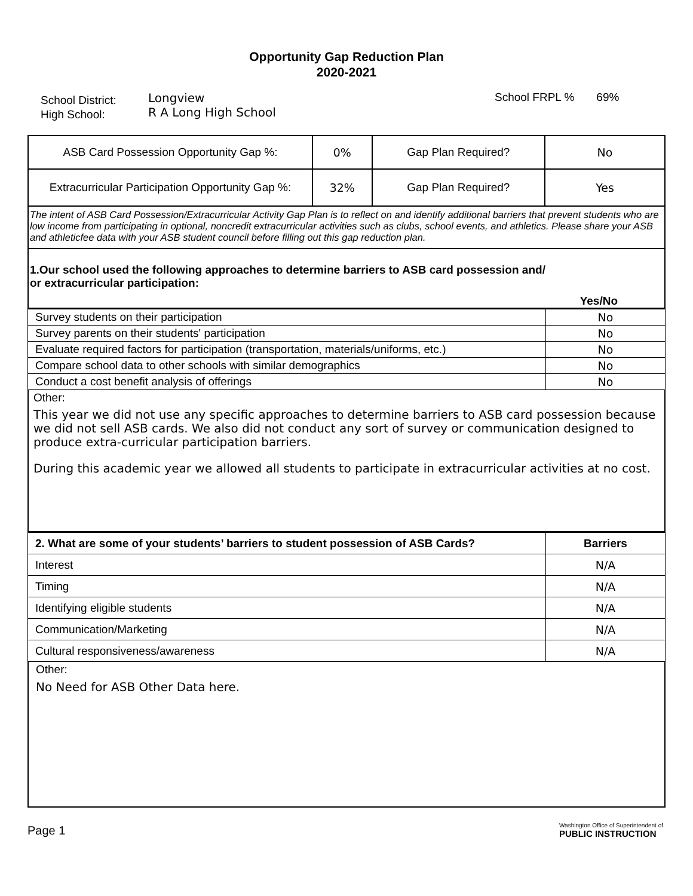Opportunity Gap Reduction Plan
2020-2021
School District:
High School:
Longview
R A Long High School
School FRPL % 69%
| ASB Card Possession Opportunity Gap %: | 0% | Gap Plan Required? | No |
| Extracurricular Participation Opportunity Gap %: | 32% | Gap Plan Required? | Yes |
The intent of ASB Card Possession/Extracurricular Activity Gap Plan is to reflect on and identify additional barriers that prevent students who are low income from participating in optional, noncredit extracurricular activities such as clubs, school events, and athletics. Please share your ASB and athleticfee data with your ASB student council before filling out this gap reduction plan.
1.Our school used the following approaches to determine barriers to ASB card possession and/
or extracurricular participation:
Yes/No
| Survey students on their participation | No |
| Survey parents on their students' participation | No |
| Evaluate required factors for participation (transportation, materials/uniforms, etc.) | No |
| Compare school data to other schools with similar demographics | No |
| Conduct a cost benefit analysis of offerings | No |
Other:
This year we did not use any specific approaches to determine barriers to ASB card possession because we did not sell ASB cards. We also did not conduct any sort of survey or communication designed to produce extra-curricular participation barriers.
During this academic year we allowed all students to participate in extracurricular activities at no cost.
| 2. What are some of your students’ barriers to student possession of ASB Cards? | Barriers |
| --- | --- |
| Interest | N/A |
| Timing | N/A |
| Identifying eligible students | N/A |
| Communication/Marketing | N/A |
| Cultural responsiveness/awareness | N/A |
Other:
No Need for ASB Other Data here.
Page 1
Washington Office of Superintendent of
PUBLIC INSTRUCTION